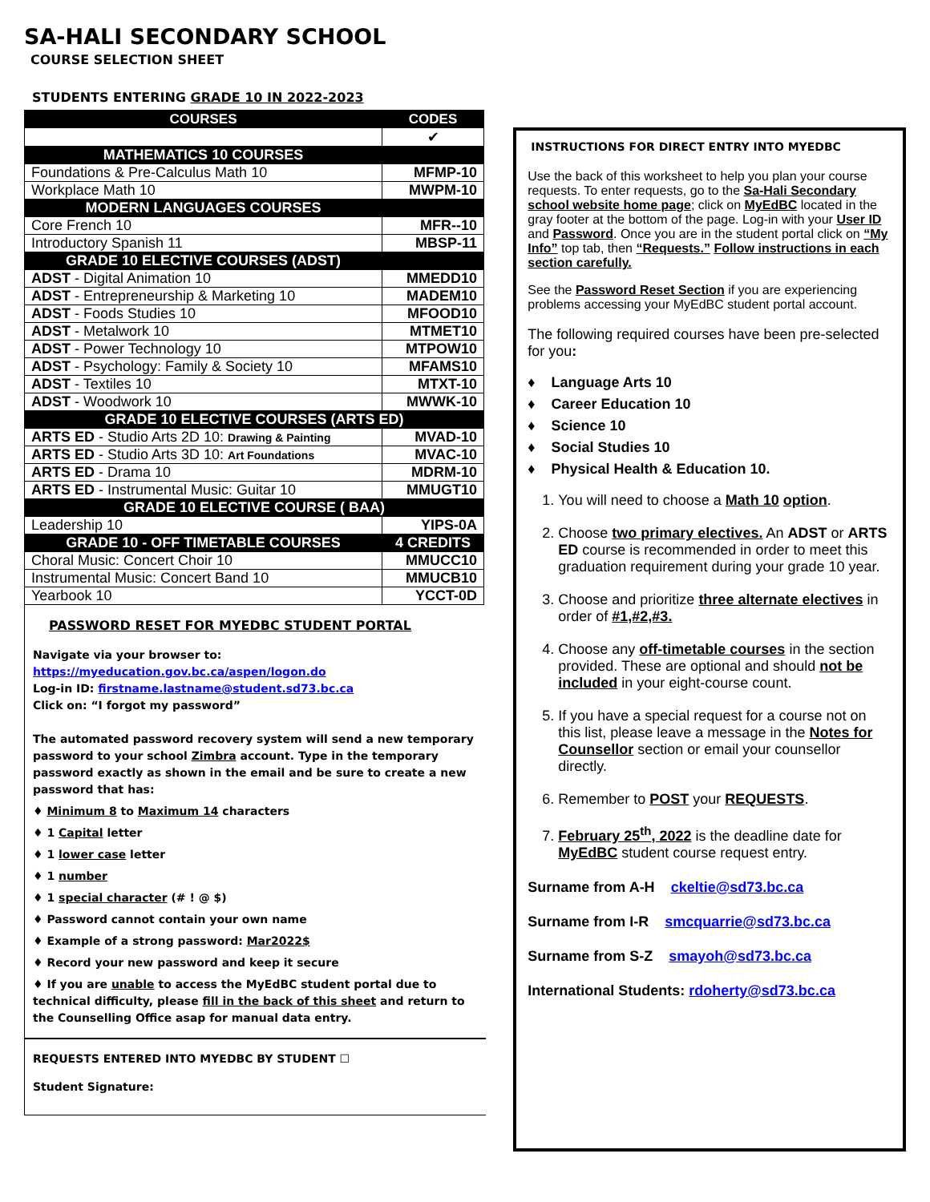SA-HALI SECONDARY SCHOOL
COURSE SELECTION SHEET
STUDENTS ENTERING GRADE 10 IN 2022-2023
| COURSES | CODES |
| --- | --- |
| | ✔ |
| MATHEMATICS 10 COURSES | |
| Foundations & Pre-Calculus Math 10 | MFMP-10 |
| Workplace Math 10 | MWPM-10 |
| MODERN LANGUAGES COURSES | |
| Core French 10 | MFR--10 |
| Introductory Spanish 11 | MBSP-11 |
| GRADE 10 ELECTIVE COURSES (ADST) | |
| ADST - Digital Animation 10 | MMEDD10 |
| ADST - Entrepreneurship & Marketing 10 | MADEM10 |
| ADST - Foods Studies 10 | MFOOD10 |
| ADST - Metalwork 10 | MTMET10 |
| ADST - Power Technology 10 | MTPOW10 |
| ADST - Psychology: Family & Society 10 | MFAMS10 |
| ADST - Textiles 10 | MTXT-10 |
| ADST - Woodwork 10 | MWWK-10 |
| GRADE 10 ELECTIVE COURSES (ARTS ED) | |
| ARTS ED - Studio Arts 2D 10: Drawing & Painting | MVAD-10 |
| ARTS ED - Studio Arts 3D 10: Art Foundations | MVAC-10 |
| ARTS ED - Drama 10 | MDRM-10 |
| ARTS ED - Instrumental Music: Guitar 10 | MMUGT10 |
| GRADE 10 ELECTIVE COURSE ( BAA) | |
| Leadership 10 | YIPS-0A |
| GRADE 10 - OFF TIMETABLE COURSES | 4 CREDITS |
| Choral Music: Concert Choir 10 | MMUCC10 |
| Instrumental Music: Concert Band 10 | MMUCB10 |
| Yearbook 10 | YCCT-0D |
PASSWORD RESET FOR MYEDBC STUDENT PORTAL
Navigate via your browser to:
https://myeducation.gov.bc.ca/aspen/logon.do
Log-in ID: firstname.lastname@student.sd73.bc.ca
Click on: “I forgot my password”
The automated password recovery system will send a new temporary password to your school Zimbra account. Type in the temporary password exactly as shown in the email and be sure to create a new password that has:
♦ Minimum 8 to Maximum 14 characters
♦ 1 Capital letter
♦ 1 lower case letter
♦ 1 number
♦ 1 special character (# ! @ $)
♦ Password cannot contain your own name
♦ Example of a strong password: Mar2022$
♦ Record your new password and keep it secure
♦ If you are unable to access the MyEdBC student portal due to technical difficulty, please fill in the back of this sheet and return to the Counselling Office asap for manual data entry.
REQUESTS ENTERED INTO MYEDBC BY STUDENT ☐
Student Signature:
INSTRUCTIONS FOR DIRECT ENTRY INTO MYEDBC
Use the back of this worksheet to help you plan your course requests. To enter requests, go to the Sa-Hali Secondary school website home page; click on MyEdBC located in the gray footer at the bottom of the page. Log-in with your User ID and Password. Once you are in the student portal click on “My Info” top tab, then “Requests.” Follow instructions in each section carefully.
See the Password Reset Section if you are experiencing problems accessing your MyEdBC student portal account.
The following required courses have been pre-selected for you:
♦ Language Arts 10
♦ Career Education 10
♦ Science 10
♦ Social Studies 10
♦ Physical Health & Education 10.
1. You will need to choose a Math 10 option.
2. Choose two primary electives. An ADST or ARTS ED course is recommended in order to meet this graduation requirement during your grade 10 year.
3. Choose and prioritize three alternate electives in order of #1,#2,#3.
4. Choose any off-timetable courses in the section provided. These are optional and should not be included in your eight-course count.
5. If you have a special request for a course not on this list, please leave a message in the Notes for Counsellor section or email your counsellor directly.
6. Remember to POST your REQUESTS.
7. February 25<sup>th</sup>, 2022 is the deadline date for MyEdBC student course request entry.
Surname from A-H ckeltie@sd73.bc.ca
Surname from I-R smcquarrie@sd73.bc.ca
Surname from S-Z smayoh@sd73.bc.ca
International Students: rdoherty@sd73.bc.ca